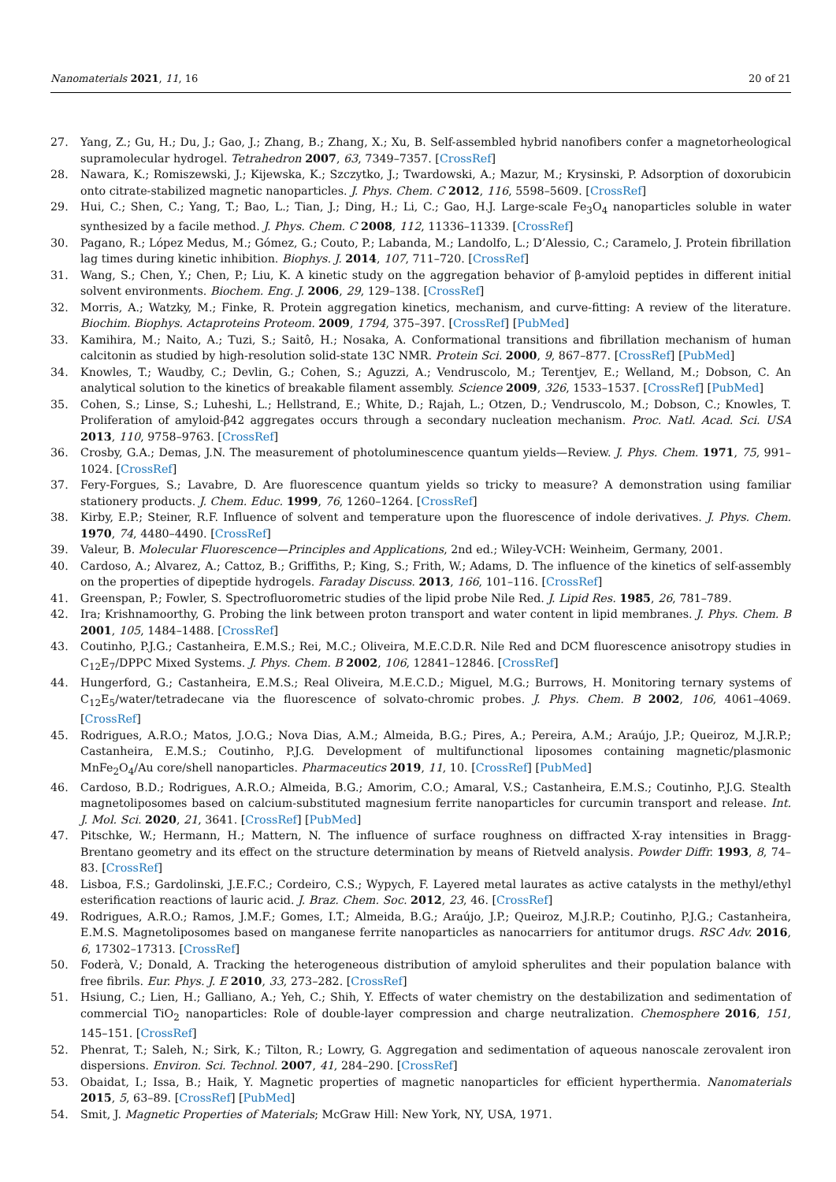Nanomaterials 2021, 11, 16 20 of 21
27. Yang, Z.; Gu, H.; Du, J.; Gao, J.; Zhang, B.; Zhang, X.; Xu, B. Self-assembled hybrid nanofibers confer a magnetorheological supramolecular hydrogel. Tetrahedron 2007, 63, 7349–7357. [CrossRef]
28. Nawara, K.; Romiszewski, J.; Kijewska, K.; Szczytko, J.; Twardowski, A.; Mazur, M.; Krysinski, P. Adsorption of doxorubicin onto citrate-stabilized magnetic nanoparticles. J. Phys. Chem. C 2012, 116, 5598–5609. [CrossRef]
29. Hui, C.; Shen, C.; Yang, T.; Bao, L.; Tian, J.; Ding, H.; Li, C.; Gao, H.J. Large-scale Fe<sub>3</sub>O<sub>4</sub> nanoparticles soluble in water synthesized by a facile method. J. Phys. Chem. C 2008, 112, 11336–11339. [CrossRef]
30. Pagano, R.; López Medus, M.; Gómez, G.; Couto, P.; Labanda, M.; Landolfo, L.; D’Alessio, C.; Caramelo, J. Protein fibrillation lag times during kinetic inhibition. Biophys. J. 2014, 107, 711–720. [CrossRef]
31. Wang, S.; Chen, Y.; Chen, P.; Liu, K. A kinetic study on the aggregation behavior of β-amyloid peptides in different initial solvent environments. Biochem. Eng. J. 2006, 29, 129–138. [CrossRef]
32. Morris, A.; Watzky, M.; Finke, R. Protein aggregation kinetics, mechanism, and curve-fitting: A review of the literature. Biochim. Biophys. Actaproteins Proteom. 2009, 1794, 375–397. [CrossRef] [PubMed]
33. Kamihira, M.; Naito, A.; Tuzi, S.; Saitô, H.; Nosaka, A. Conformational transitions and fibrillation mechanism of human calcitonin as studied by high-resolution solid-state 13C NMR. Protein Sci. 2000, 9, 867–877. [CrossRef] [PubMed]
34. Knowles, T.; Waudby, C.; Devlin, G.; Cohen, S.; Aguzzi, A.; Vendruscolo, M.; Terentjev, E.; Welland, M.; Dobson, C. An analytical solution to the kinetics of breakable filament assembly. Science 2009, 326, 1533–1537. [CrossRef] [PubMed]
35. Cohen, S.; Linse, S.; Luheshi, L.; Hellstrand, E.; White, D.; Rajah, L.; Otzen, D.; Vendruscolo, M.; Dobson, C.; Knowles, T. Proliferation of amyloid-β42 aggregates occurs through a secondary nucleation mechanism. Proc. Natl. Acad. Sci. USA 2013, 110, 9758–9763. [CrossRef]
36. Crosby, G.A.; Demas, J.N. The measurement of photoluminescence quantum yields—Review. J. Phys. Chem. 1971, 75, 991–1024. [CrossRef]
37. Fery-Forgues, S.; Lavabre, D. Are fluorescence quantum yields so tricky to measure? A demonstration using familiar stationery products. J. Chem. Educ. 1999, 76, 1260–1264. [CrossRef]
38. Kirby, E.P.; Steiner, R.F. Influence of solvent and temperature upon the fluorescence of indole derivatives. J. Phys. Chem. 1970, 74, 4480–4490. [CrossRef]
39. Valeur, B. Molecular Fluorescence—Principles and Applications, 2nd ed.; Wiley-VCH: Weinheim, Germany, 2001.
40. Cardoso, A.; Alvarez, A.; Cattoz, B.; Griffiths, P.; King, S.; Frith, W.; Adams, D. The influence of the kinetics of self-assembly on the properties of dipeptide hydrogels. Faraday Discuss. 2013, 166, 101–116. [CrossRef]
41. Greenspan, P.; Fowler, S. Spectrofluorometric studies of the lipid probe Nile Red. J. Lipid Res. 1985, 26, 781–789.
42. Ira; Krishnamoorthy, G. Probing the link between proton transport and water content in lipid membranes. J. Phys. Chem. B 2001, 105, 1484–1488. [CrossRef]
43. Coutinho, P.J.G.; Castanheira, E.M.S.; Rei, M.C.; Oliveira, M.E.C.D.R. Nile Red and DCM fluorescence anisotropy studies in C<sub>12</sub>E<sub>7</sub>/DPPC Mixed Systems. J. Phys. Chem. B 2002, 106, 12841–12846. [CrossRef]
44. Hungerford, G.; Castanheira, E.M.S.; Real Oliveira, M.E.C.D.; Miguel, M.G.; Burrows, H. Monitoring ternary systems of C<sub>12</sub>E<sub>5</sub>/water/tetradecane via the fluorescence of solvato-chromic probes. J. Phys. Chem. B 2002, 106, 4061–4069. [CrossRef]
45. Rodrigues, A.R.O.; Matos, J.O.G.; Nova Dias, A.M.; Almeida, B.G.; Pires, A.; Pereira, A.M.; Araújo, J.P.; Queiroz, M.J.R.P.; Castanheira, E.M.S.; Coutinho, P.J.G. Development of multifunctional liposomes containing magnetic/plasmonic MnFe<sub>2</sub>O<sub>4</sub>/Au core/shell nanoparticles. Pharmaceutics 2019, 11, 10. [CrossRef] [PubMed]
46. Cardoso, B.D.; Rodrigues, A.R.O.; Almeida, B.G.; Amorim, C.O.; Amaral, V.S.; Castanheira, E.M.S.; Coutinho, P.J.G. Stealth magnetoliposomes based on calcium-substituted magnesium ferrite nanoparticles for curcumin transport and release. Int. J. Mol. Sci. 2020, 21, 3641. [CrossRef] [PubMed]
47. Pitschke, W.; Hermann, H.; Mattern, N. The influence of surface roughness on diffracted X-ray intensities in Bragg-Brentano geometry and its effect on the structure determination by means of Rietveld analysis. Powder Diffr. 1993, 8, 74–83. [CrossRef]
48. Lisboa, F.S.; Gardolinski, J.E.F.C.; Cordeiro, C.S.; Wypych, F. Layered metal laurates as active catalysts in the methyl/ethyl esterification reactions of lauric acid. J. Braz. Chem. Soc. 2012, 23, 46. [CrossRef]
49. Rodrigues, A.R.O.; Ramos, J.M.F.; Gomes, I.T.; Almeida, B.G.; Araújo, J.P.; Queiroz, M.J.R.P.; Coutinho, P.J.G.; Castanheira, E.M.S. Magnetoliposomes based on manganese ferrite nanoparticles as nanocarriers for antitumor drugs. RSC Adv. 2016, 6, 17302–17313. [CrossRef]
50. Foderà, V.; Donald, A. Tracking the heterogeneous distribution of amyloid spherulites and their population balance with free fibrils. Eur. Phys. J. E 2010, 33, 273–282. [CrossRef]
51. Hsiung, C.; Lien, H.; Galliano, A.; Yeh, C.; Shih, Y. Effects of water chemistry on the destabilization and sedimentation of commercial TiO<sub>2</sub> nanoparticles: Role of double-layer compression and charge neutralization. Chemosphere 2016, 151, 145–151. [CrossRef]
52. Phenrat, T.; Saleh, N.; Sirk, K.; Tilton, R.; Lowry, G. Aggregation and sedimentation of aqueous nanoscale zerovalent iron dispersions. Environ. Sci. Technol. 2007, 41, 284–290. [CrossRef]
53. Obaidat, I.; Issa, B.; Haik, Y. Magnetic properties of magnetic nanoparticles for efficient hyperthermia. Nanomaterials 2015, 5, 63–89. [CrossRef] [PubMed]
54. Smit, J. Magnetic Properties of Materials; McGraw Hill: New York, NY, USA, 1971.